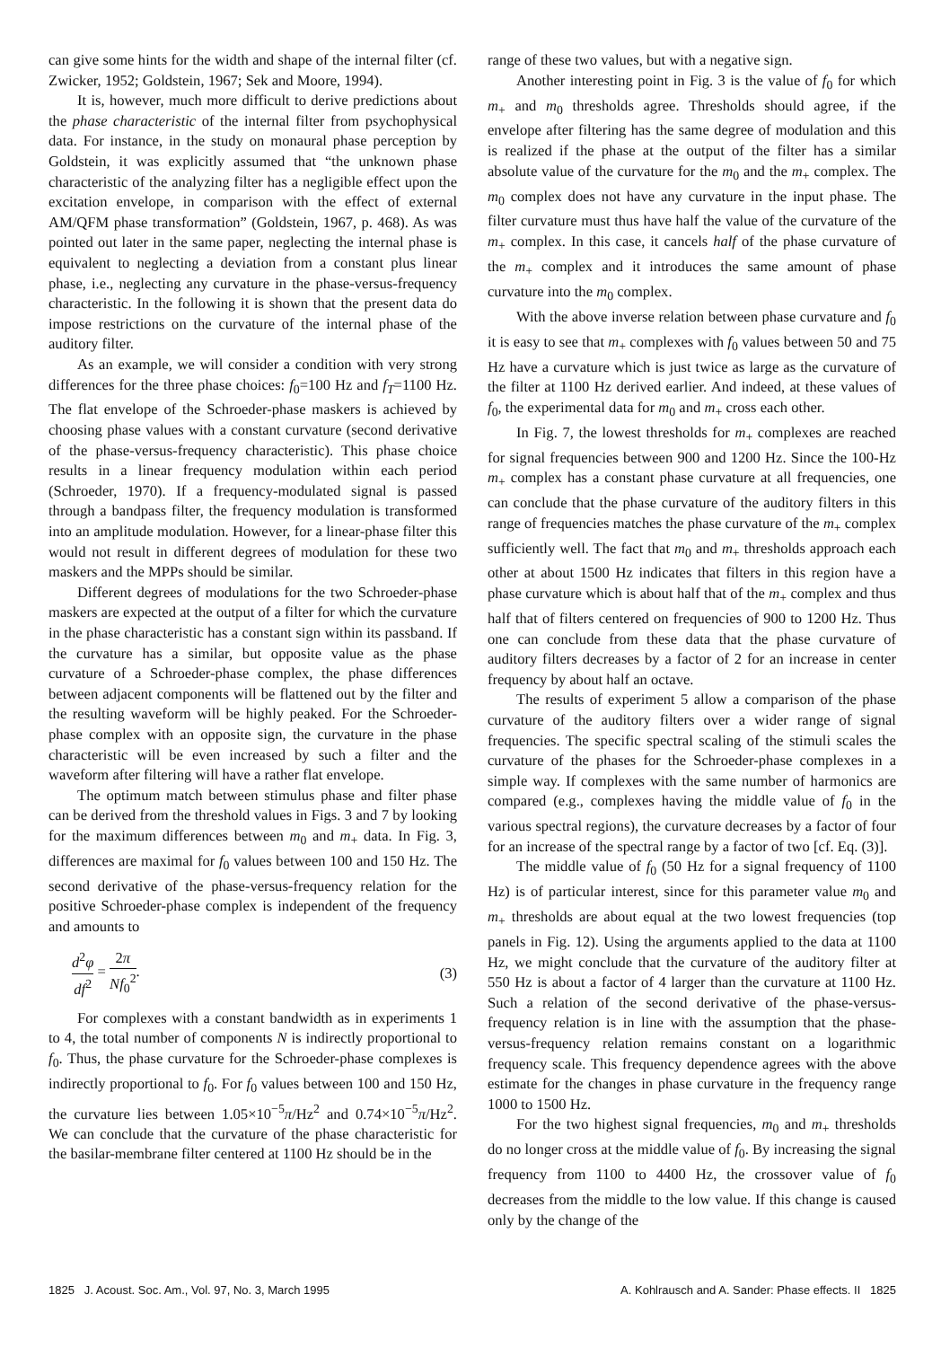can give some hints for the width and shape of the internal filter (cf. Zwicker, 1952; Goldstein, 1967; Sek and Moore, 1994).
It is, however, much more difficult to derive predictions about the phase characteristic of the internal filter from psychophysical data. For instance, in the study on monaural phase perception by Goldstein, it was explicitly assumed that “the unknown phase characteristic of the analyzing filter has a negligible effect upon the excitation envelope, in comparison with the effect of external AM/QFM phase transformation” (Goldstein, 1967, p. 468). As was pointed out later in the same paper, neglecting the internal phase is equivalent to neglecting a deviation from a constant plus linear phase, i.e., neglecting any curvature in the phase-versus-frequency characteristic. In the following it is shown that the present data do impose restrictions on the curvature of the internal phase of the auditory filter.
As an example, we will consider a condition with very strong differences for the three phase choices: f<sub>0</sub>=100 Hz and f<sub>T</sub>=1100 Hz. The flat envelope of the Schroeder-phase maskers is achieved by choosing phase values with a constant curvature (second derivative of the phase-versus-frequency characteristic). This phase choice results in a linear frequency modulation within each period (Schroeder, 1970). If a frequency-modulated signal is passed through a bandpass filter, the frequency modulation is transformed into an amplitude modulation. However, for a linear-phase filter this would not result in different degrees of modulation for these two maskers and the MPPs should be similar.
Different degrees of modulations for the two Schroeder-phase maskers are expected at the output of a filter for which the curvature in the phase characteristic has a constant sign within its passband. If the curvature has a similar, but opposite value as the phase curvature of a Schroeder-phase complex, the phase differences between adjacent components will be flattened out by the filter and the resulting waveform will be highly peaked. For the Schroeder-phase complex with an opposite sign, the curvature in the phase characteristic will be even increased by such a filter and the waveform after filtering will have a rather flat envelope.
The optimum match between stimulus phase and filter phase can be derived from the threshold values in Figs. 3 and 7 by looking for the maximum differences between m<sub>0</sub> and m<sub>+</sub> data. In Fig. 3, differences are maximal for f<sub>0</sub> values between 100 and 150 Hz. The second derivative of the phase-versus-frequency relation for the positive Schroeder-phase complex is independent of the frequency and amounts to
d<sup>2</sup>φ df<sup>2</sup> = 2π Nf<sub>0</sub><sup>2</sup>. (3)
For complexes with a constant bandwidth as in experiments 1 to 4, the total number of components N is indirectly proportional to f<sub>0</sub>. Thus, the phase curvature for the Schroeder-phase complexes is indirectly proportional to f<sub>0</sub>. For f<sub>0</sub> values between 100 and 150 Hz, the curvature lies between 1.05×10<sup>−5</sup>π/Hz<sup>2</sup> and 0.74×10<sup>−5</sup>π/Hz<sup>2</sup>. We can conclude that the curvature of the phase characteristic for the basilar-membrane filter centered at 1100 Hz should be in the
range of these two values, but with a negative sign.
Another interesting point in Fig. 3 is the value of f<sub>0</sub> for which m<sub>+</sub> and m<sub>0</sub> thresholds agree. Thresholds should agree, if the envelope after filtering has the same degree of modulation and this is realized if the phase at the output of the filter has a similar absolute value of the curvature for the m<sub>0</sub> and the m<sub>+</sub> complex. The m<sub>0</sub> complex does not have any curvature in the input phase. The filter curvature must thus have half the value of the curvature of the m<sub>+</sub> complex. In this case, it cancels half of the phase curvature of the m<sub>+</sub> complex and it introduces the same amount of phase curvature into the m<sub>0</sub> complex.
With the above inverse relation between phase curvature and f<sub>0</sub> it is easy to see that m<sub>+</sub> complexes with f<sub>0</sub> values between 50 and 75 Hz have a curvature which is just twice as large as the curvature of the filter at 1100 Hz derived earlier. And indeed, at these values of f<sub>0</sub>, the experimental data for m<sub>0</sub> and m<sub>+</sub> cross each other.
In Fig. 7, the lowest thresholds for m<sub>+</sub> complexes are reached for signal frequencies between 900 and 1200 Hz. Since the 100-Hz m<sub>+</sub> complex has a constant phase curvature at all frequencies, one can conclude that the phase curvature of the auditory filters in this range of frequencies matches the phase curvature of the m<sub>+</sub> complex sufficiently well. The fact that m<sub>0</sub> and m<sub>+</sub> thresholds approach each other at about 1500 Hz indicates that filters in this region have a phase curvature which is about half that of the m<sub>+</sub> complex and thus half that of filters centered on frequencies of 900 to 1200 Hz. Thus one can conclude from these data that the phase curvature of auditory filters decreases by a factor of 2 for an increase in center frequency by about half an octave.
The results of experiment 5 allow a comparison of the phase curvature of the auditory filters over a wider range of signal frequencies. The specific spectral scaling of the stimuli scales the curvature of the phases for the Schroeder-phase complexes in a simple way. If complexes with the same number of harmonics are compared (e.g., complexes having the middle value of f<sub>0</sub> in the various spectral regions), the curvature decreases by a factor of four for an increase of the spectral range by a factor of two [cf. Eq. (3)].
The middle value of f<sub>0</sub> (50 Hz for a signal frequency of 1100 Hz) is of particular interest, since for this parameter value m<sub>0</sub> and m<sub>+</sub> thresholds are about equal at the two lowest frequencies (top panels in Fig. 12). Using the arguments applied to the data at 1100 Hz, we might conclude that the curvature of the auditory filter at 550 Hz is about a factor of 4 larger than the curvature at 1100 Hz. Such a relation of the second derivative of the phase-versus-frequency relation is in line with the assumption that the phase-versus-frequency relation remains constant on a logarithmic frequency scale. This frequency dependence agrees with the above estimate for the changes in phase curvature in the frequency range 1000 to 1500 Hz.
For the two highest signal frequencies, m<sub>0</sub> and m<sub>+</sub> thresholds do no longer cross at the middle value of f<sub>0</sub>. By increasing the signal frequency from 1100 to 4400 Hz, the crossover value of f<sub>0</sub> decreases from the middle to the low value. If this change is caused only by the change of the
1825 J. Acoust. Soc. Am., Vol. 97, No. 3, March 1995 A. Kohlrausch and A. Sander: Phase effects. II 1825